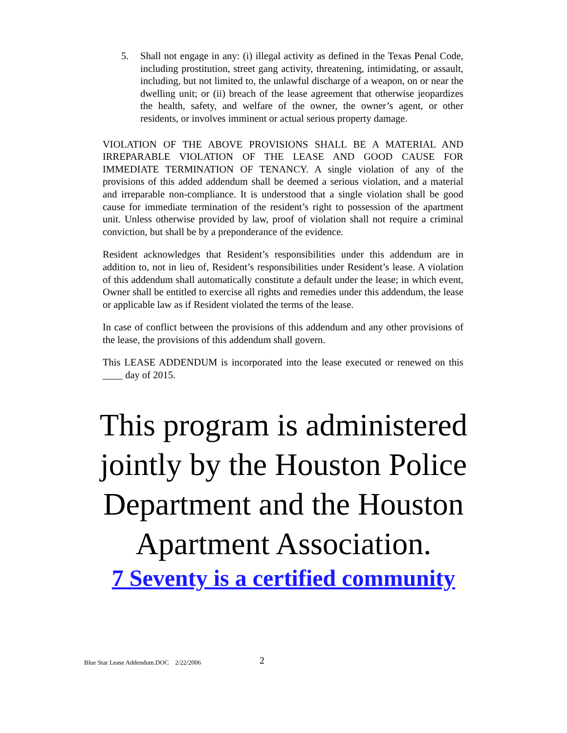5. Shall not engage in any: (i) illegal activity as defined in the Texas Penal Code, including prostitution, street gang activity, threatening, intimidating, or assault, including, but not limited to, the unlawful discharge of a weapon, on or near the dwelling unit; or (ii) breach of the lease agreement that otherwise jeopardizes the health, safety, and welfare of the owner, the owner’s agent, or other residents, or involves imminent or actual serious property damage.
VIOLATION OF THE ABOVE PROVISIONS SHALL BE A MATERIAL AND IRREPARABLE VIOLATION OF THE LEASE AND GOOD CAUSE FOR IMMEDIATE TERMINATION OF TENANCY. A single violation of any of the provisions of this added addendum shall be deemed a serious violation, and a material and irreparable non-compliance. It is understood that a single violation shall be good cause for immediate termination of the resident’s right to possession of the apartment unit. Unless otherwise provided by law, proof of violation shall not require a criminal conviction, but shall be by a preponderance of the evidence.
Resident acknowledges that Resident’s responsibilities under this addendum are in addition to, not in lieu of, Resident’s responsibilities under Resident’s lease. A violation of this addendum shall automatically constitute a default under the lease; in which event, Owner shall be entitled to exercise all rights and remedies under this addendum, the lease or applicable law as if Resident violated the terms of the lease.
In case of conflict between the provisions of this addendum and any other provisions of the lease, the provisions of this addendum shall govern.
This LEASE ADDENDUM is incorporated into the lease executed or renewed on this ____ day of 2015.
This program is administered
jointly by the Houston Police
Department and the Houston
Apartment Association.
7 Seventy is a certified community
Blue Star Lease Addendum.DOC 2/22/2006 2